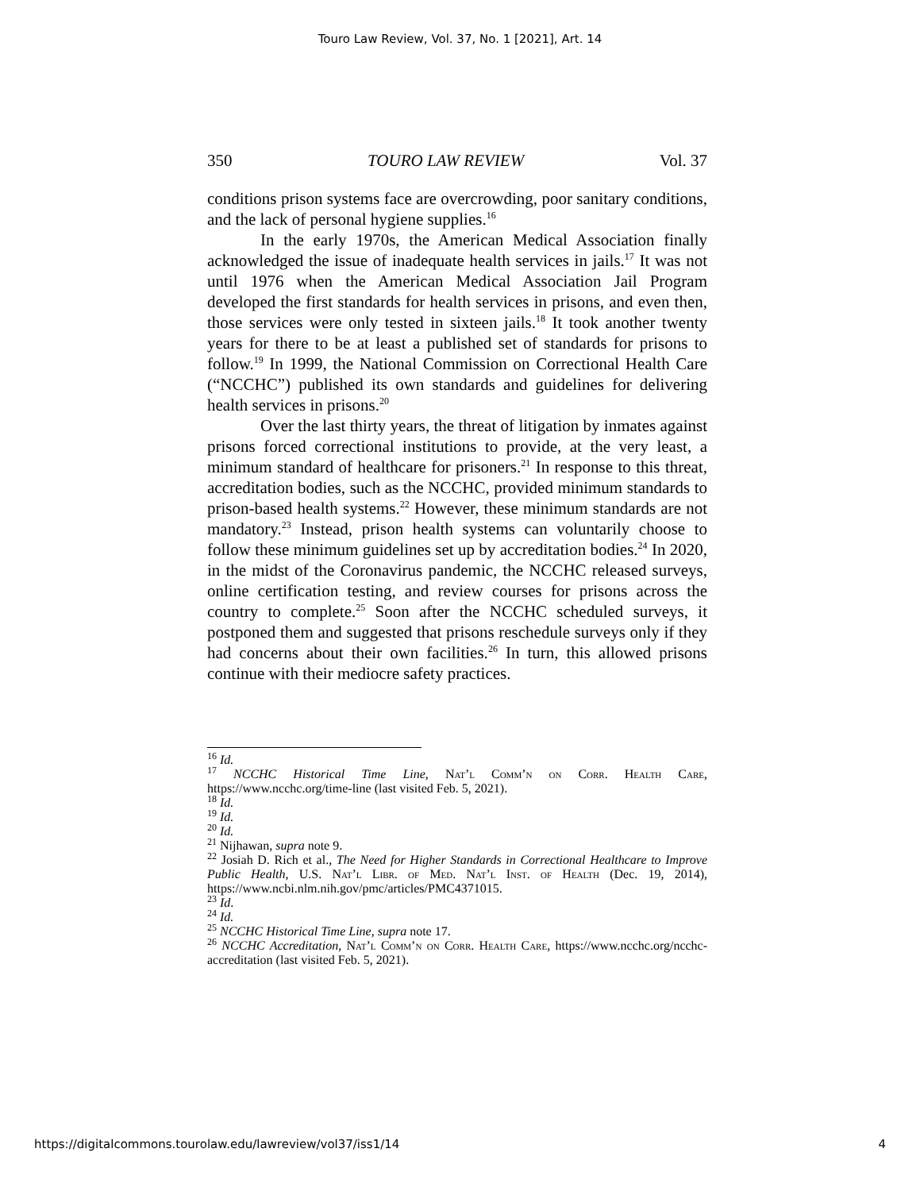Touro Law Review, Vol. 37, No. 1 [2021], Art. 14
350 TOURO LAW REVIEW Vol. 37
conditions prison systems face are overcrowding, poor sanitary conditions, and the lack of personal hygiene supplies.<sup>16</sup>
In the early 1970s, the American Medical Association finally acknowledged the issue of inadequate health services in jails.<sup>17</sup> It was not until 1976 when the American Medical Association Jail Program developed the first standards for health services in prisons, and even then, those services were only tested in sixteen jails.<sup>18</sup> It took another twenty years for there to be at least a published set of standards for prisons to follow.<sup>19</sup> In 1999, the National Commission on Correctional Health Care (“NCCHC”) published its own standards and guidelines for delivering health services in prisons.<sup>20</sup>
Over the last thirty years, the threat of litigation by inmates against prisons forced correctional institutions to provide, at the very least, a minimum standard of healthcare for prisoners.<sup>21</sup> In response to this threat, accreditation bodies, such as the NCCHC, provided minimum standards to prison-based health systems.<sup>22</sup> However, these minimum standards are not mandatory.<sup>23</sup> Instead, prison health systems can voluntarily choose to follow these minimum guidelines set up by accreditation bodies.<sup>24</sup> In 2020, in the midst of the Coronavirus pandemic, the NCCHC released surveys, online certification testing, and review courses for prisons across the country to complete.<sup>25</sup> Soon after the NCCHC scheduled surveys, it postponed them and suggested that prisons reschedule surveys only if they had concerns about their own facilities.<sup>26</sup> In turn, this allowed prisons continue with their mediocre safety practices.
<sup>16</sup> Id.
<sup>17</sup> NCCHC Historical Time Line, Nat’l Comm’n on Corr. Health Care, https://www.ncchc.org/time-line (last visited Feb. 5, 2021).
<sup>18</sup> Id.
<sup>19</sup> Id.
<sup>20</sup> Id.
<sup>21</sup> Nijhawan, supra note 9.
<sup>22</sup> Josiah D. Rich et al., The Need for Higher Standards in Correctional Healthcare to Improve Public Health, U.S. Nat’l Libr. of Med. Nat’l Inst. of Health (Dec. 19, 2014), https://www.ncbi.nlm.nih.gov/pmc/articles/PMC4371015.
<sup>23</sup> Id.
<sup>24</sup> Id.
<sup>25</sup> NCCHC Historical Time Line, supra note 17.
<sup>26</sup> NCCHC Accreditation, Nat’l Comm’n on Corr. Health Care, https://www.ncchc.org/ncchc-accreditation (last visited Feb. 5, 2021).
https://digitalcommons.tourolaw.edu/lawreview/vol37/iss1/14 4